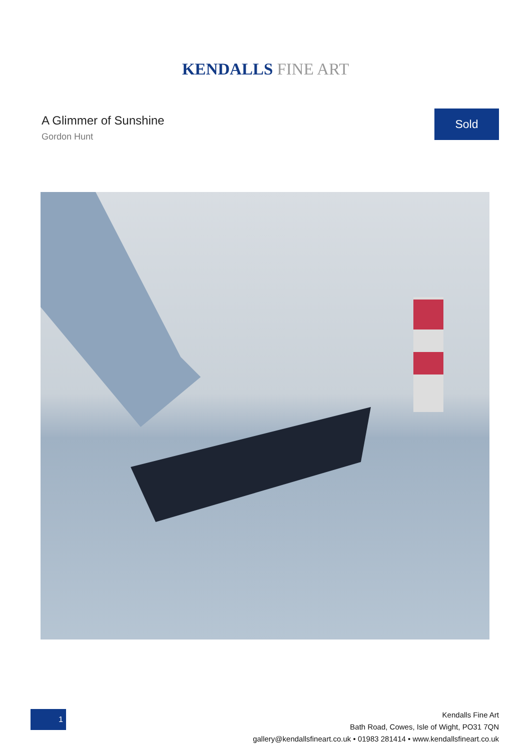KENDALLS FINE ART
A Glimmer of Sunshine
Gordon Hunt
Sold
1
Kendalls Fine Art
Bath Road, Cowes, Isle of Wight, PO31 7QN
gallery@kendallsfineart.co.uk • 01983 281414 • www.kendallsfineart.co.uk